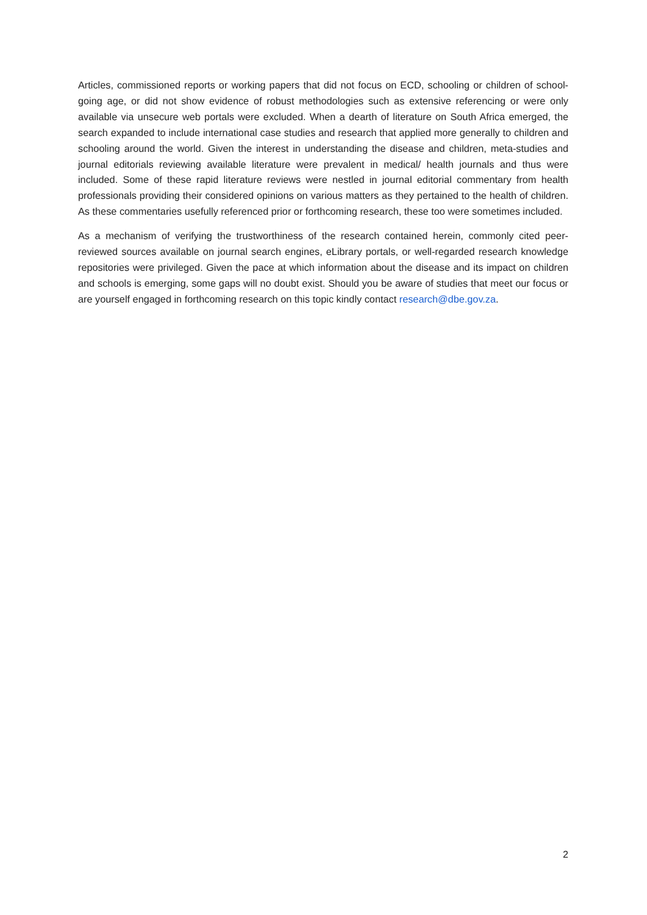Articles, commissioned reports or working papers that did not focus on ECD, schooling or children of school-going age, or did not show evidence of robust methodologies such as extensive referencing or were only available via unsecure web portals were excluded. When a dearth of literature on South Africa emerged, the search expanded to include international case studies and research that applied more generally to children and schooling around the world. Given the interest in understanding the disease and children, meta-studies and journal editorials reviewing available literature were prevalent in medical/ health journals and thus were included. Some of these rapid literature reviews were nestled in journal editorial commentary from health professionals providing their considered opinions on various matters as they pertained to the health of children. As these commentaries usefully referenced prior or forthcoming research, these too were sometimes included.
As a mechanism of verifying the trustworthiness of the research contained herein, commonly cited peer-reviewed sources available on journal search engines, eLibrary portals, or well-regarded research knowledge repositories were privileged. Given the pace at which information about the disease and its impact on children and schools is emerging, some gaps will no doubt exist. Should you be aware of studies that meet our focus or are yourself engaged in forthcoming research on this topic kindly contact research@dbe.gov.za.
2